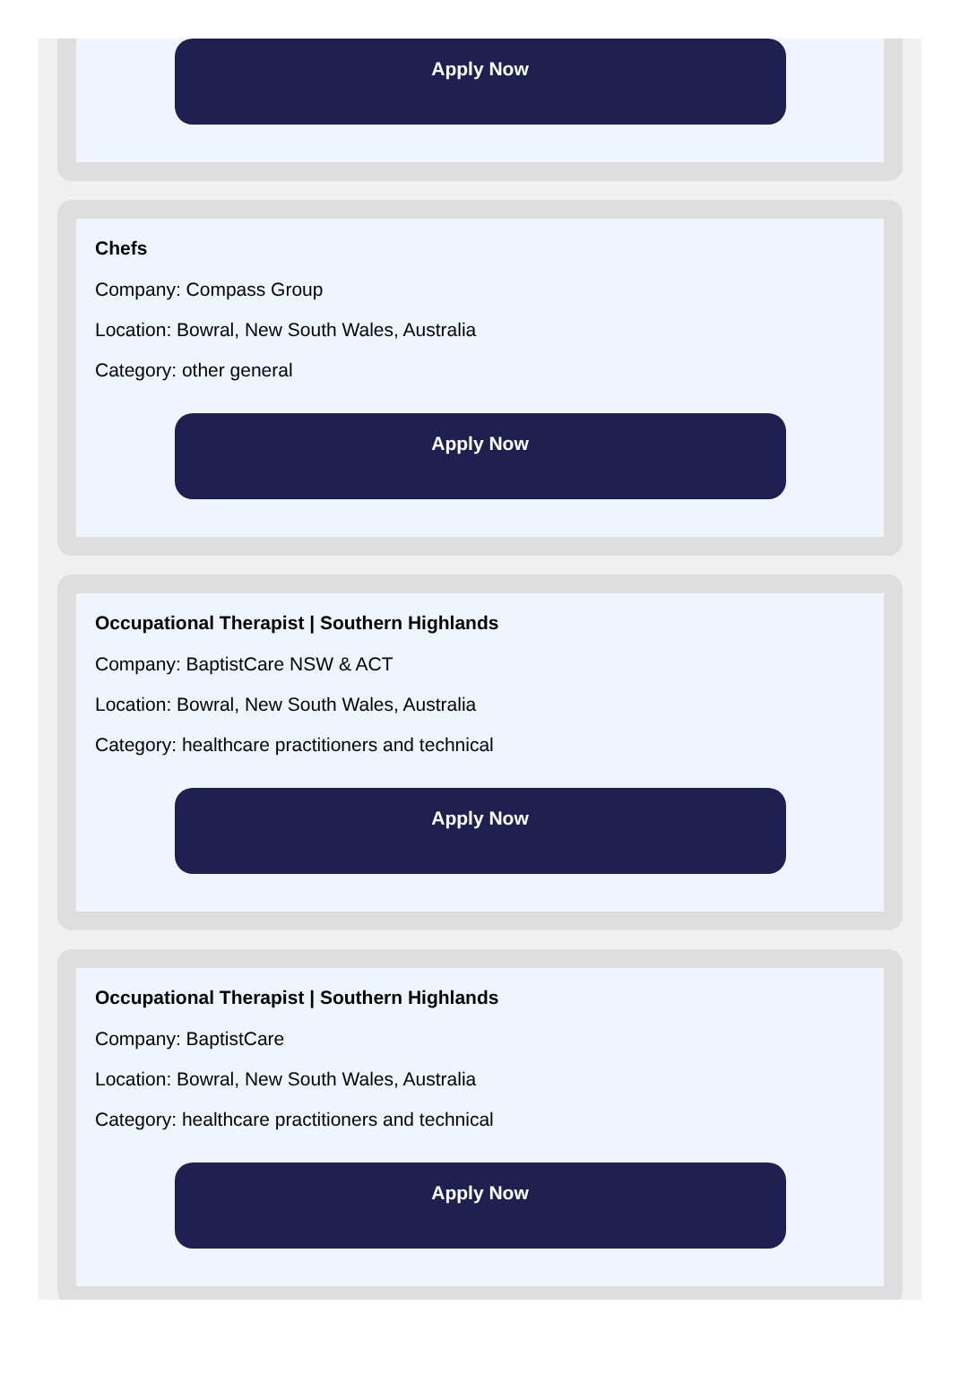Apply Now
Chefs
Company: Compass Group
Location: Bowral, New South Wales, Australia
Category: other general
Apply Now
Occupational Therapist | Southern Highlands
Company: BaptistCare NSW & ACT
Location: Bowral, New South Wales, Australia
Category: healthcare practitioners and technical
Apply Now
Occupational Therapist | Southern Highlands
Company: BaptistCare
Location: Bowral, New South Wales, Australia
Category: healthcare practitioners and technical
Apply Now